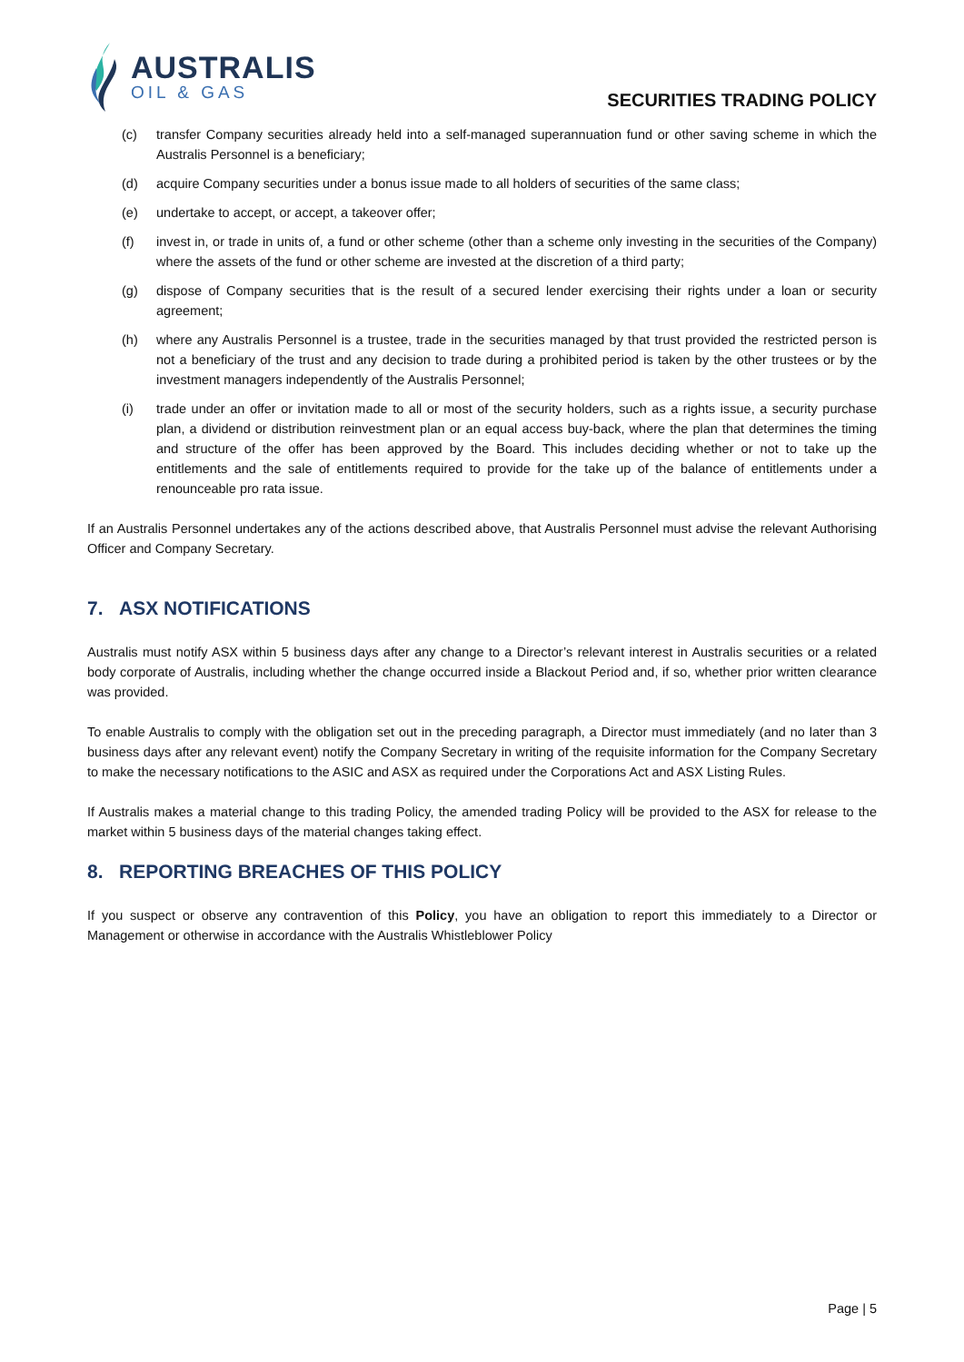AUSTRALIS
OIL & GAS
SECURITIES TRADING POLICY
(c) transfer Company securities already held into a self-managed superannuation fund or other saving scheme in which the Australis Personnel is a beneficiary;
(d) acquire Company securities under a bonus issue made to all holders of securities of the same class;
(e) undertake to accept, or accept, a takeover offer;
(f) invest in, or trade in units of, a fund or other scheme (other than a scheme only investing in the securities of the Company) where the assets of the fund or other scheme are invested at the discretion of a third party;
(g) dispose of Company securities that is the result of a secured lender exercising their rights under a loan or security agreement;
(h) where any Australis Personnel is a trustee, trade in the securities managed by that trust provided the restricted person is not a beneficiary of the trust and any decision to trade during a prohibited period is taken by the other trustees or by the investment managers independently of the Australis Personnel;
(i) trade under an offer or invitation made to all or most of the security holders, such as a rights issue, a security purchase plan, a dividend or distribution reinvestment plan or an equal access buy-back, where the plan that determines the timing and structure of the offer has been approved by the Board. This includes deciding whether or not to take up the entitlements and the sale of entitlements required to provide for the take up of the balance of entitlements under a renounceable pro rata issue.
If an Australis Personnel undertakes any of the actions described above, that Australis Personnel must advise the relevant Authorising Officer and Company Secretary.
7. ASX NOTIFICATIONS
Australis must notify ASX within 5 business days after any change to a Director’s relevant interest in Australis securities or a related body corporate of Australis, including whether the change occurred inside a Blackout Period and, if so, whether prior written clearance was provided.
To enable Australis to comply with the obligation set out in the preceding paragraph, a Director must immediately (and no later than 3 business days after any relevant event) notify the Company Secretary in writing of the requisite information for the Company Secretary to make the necessary notifications to the ASIC and ASX as required under the Corporations Act and ASX Listing Rules.
If Australis makes a material change to this trading Policy, the amended trading Policy will be provided to the ASX for release to the market within 5 business days of the material changes taking effect.
8. REPORTING BREACHES OF THIS POLICY
If you suspect or observe any contravention of this Policy, you have an obligation to report this immediately to a Director or Management or otherwise in accordance with the Australis Whistleblower Policy
Page | 5